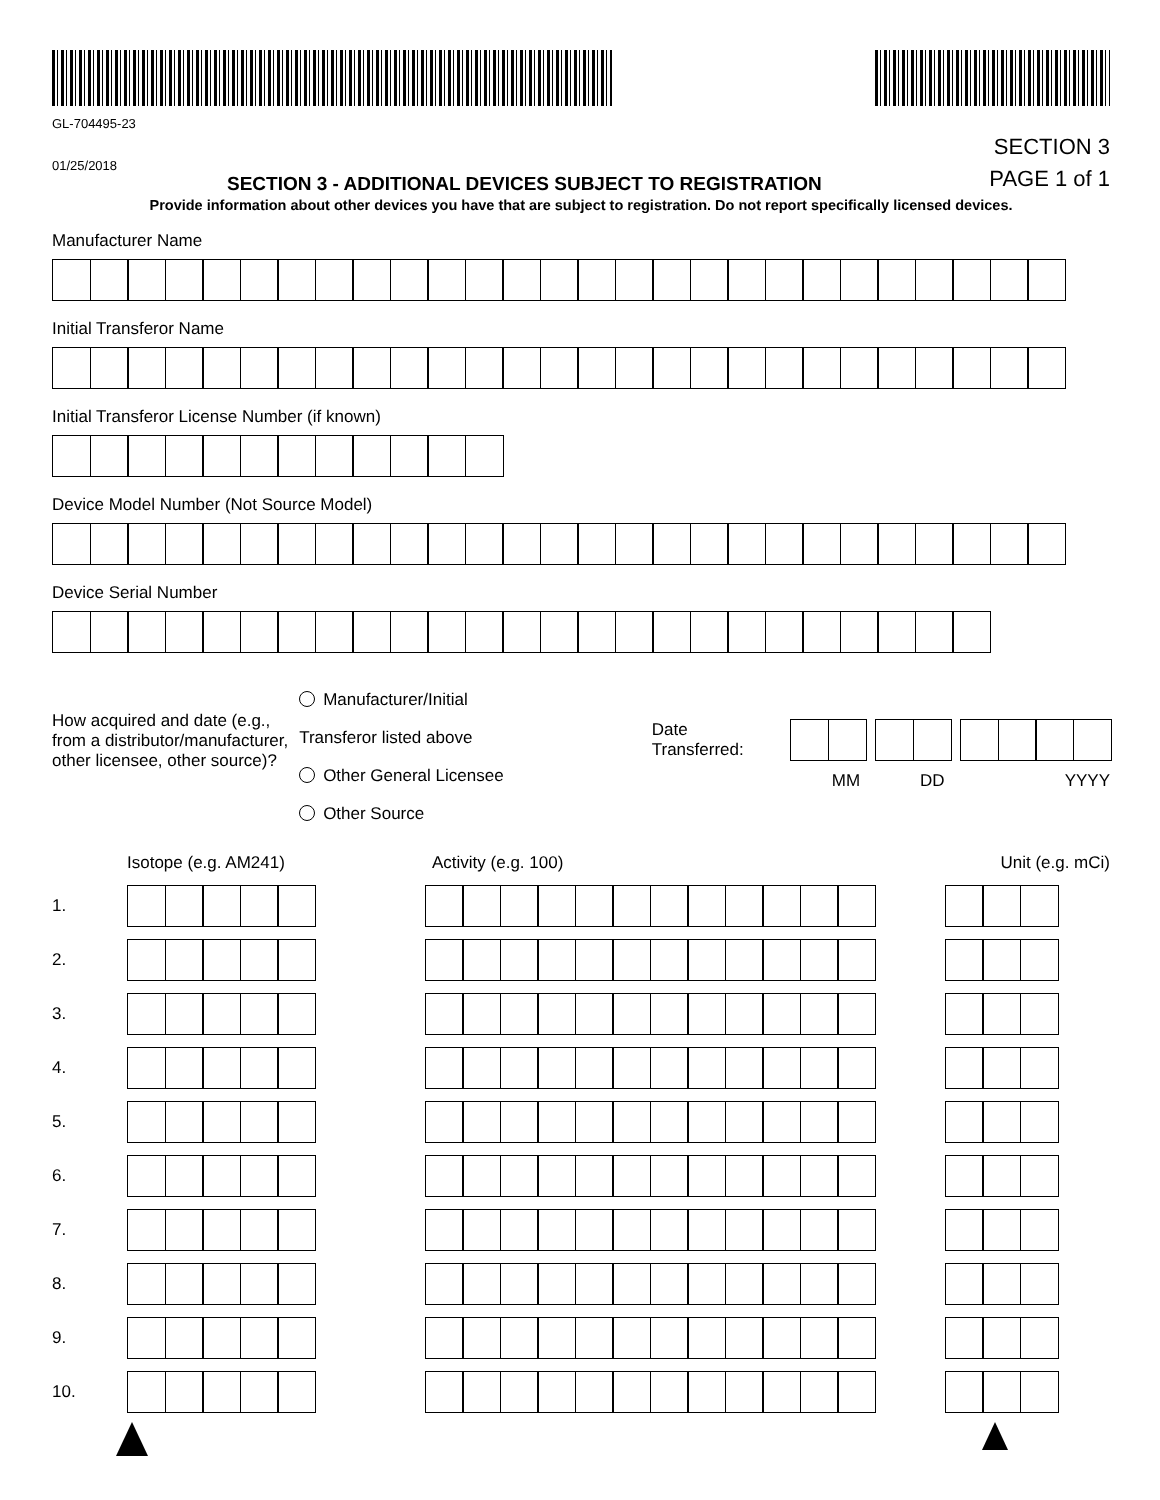GL-704495-23
01/25/2018
SECTION 3 - ADDITIONAL DEVICES SUBJECT TO REGISTRATION
SECTION 3
PAGE 1 of 1
Provide information about other devices you have that are subject to registration. Do not report specifically licensed devices.
Manufacturer Name
Initial Transferor Name
Initial Transferor License Number (if known)
Device Model Number (Not Source Model)
Device Serial Number
How acquired and date (e.g., from a distributor/manufacturer, other licensee, other source)?
Manufacturer/Initial Transferor listed above
Other General Licensee
Other Source
Date Transferred:
MM DD YYYY
Isotope (e.g. AM241) Activity (e.g. 100) Unit (e.g. mCi)
1.
2.
3.
4.
5.
6.
7.
8.
9.
10.